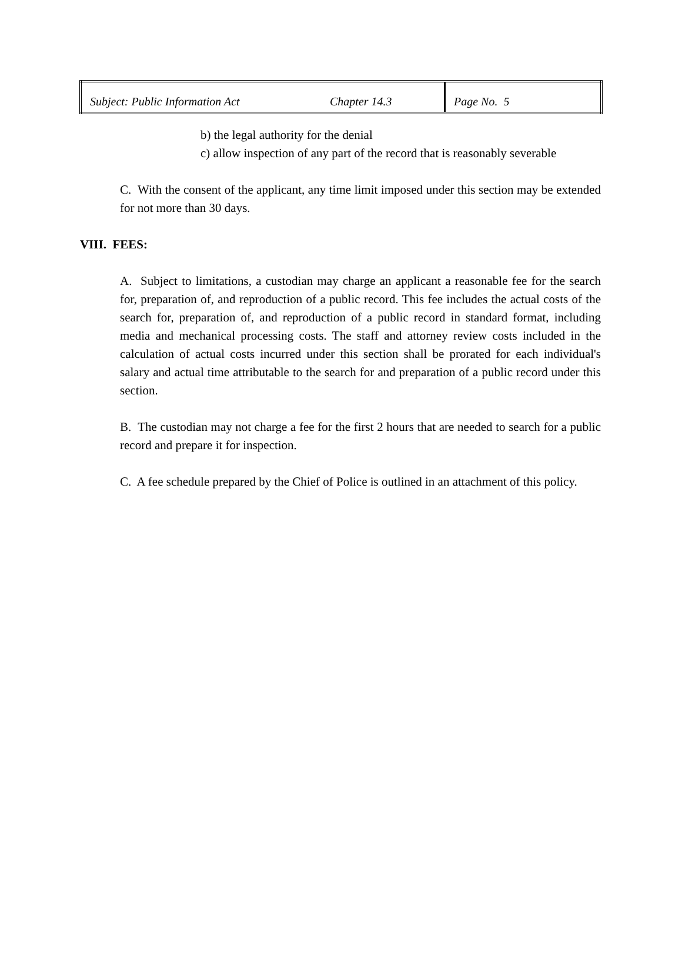| Subject: Public Information Act | Chapter 14.3 | Page No. 5 |
b) the legal authority for the denial
c) allow inspection of any part of the record that is reasonably severable
C. With the consent of the applicant, any time limit imposed under this section may be extended for not more than 30 days.
VIII. FEES:
A. Subject to limitations, a custodian may charge an applicant a reasonable fee for the search for, preparation of, and reproduction of a public record. This fee includes the actual costs of the search for, preparation of, and reproduction of a public record in standard format, including media and mechanical processing costs. The staff and attorney review costs included in the calculation of actual costs incurred under this section shall be prorated for each individual's salary and actual time attributable to the search for and preparation of a public record under this section.
B. The custodian may not charge a fee for the first 2 hours that are needed to search for a public record and prepare it for inspection.
C. A fee schedule prepared by the Chief of Police is outlined in an attachment of this policy.